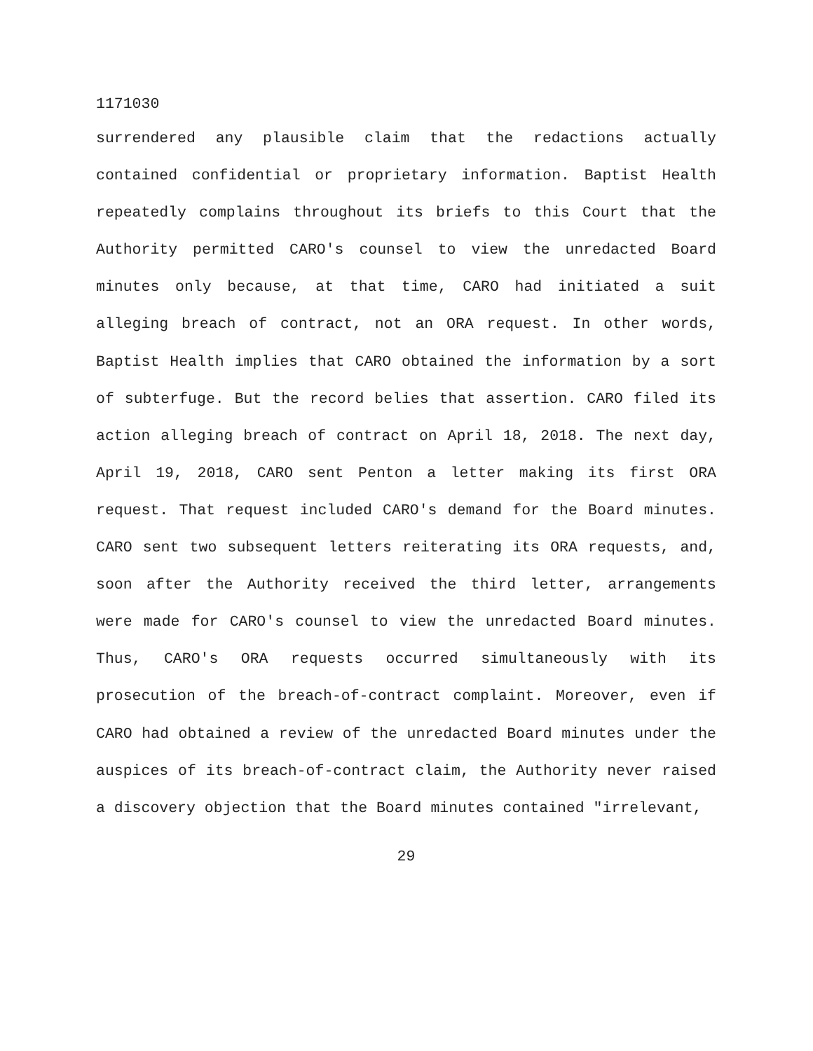1171030
surrendered any plausible claim that the redactions actually contained confidential or proprietary information. Baptist Health repeatedly complains throughout its briefs to this Court that the Authority permitted CARO's counsel to view the unredacted Board minutes only because, at that time, CARO had initiated a suit alleging breach of contract, not an ORA request. In other words, Baptist Health implies that CARO obtained the information by a sort of subterfuge. But the record belies that assertion. CARO filed its action alleging breach of contract on April 18, 2018. The next day, April 19, 2018, CARO sent Penton a letter making its first ORA request. That request included CARO's demand for the Board minutes. CARO sent two subsequent letters reiterating its ORA requests, and, soon after the Authority received the third letter, arrangements were made for CARO's counsel to view the unredacted Board minutes. Thus, CARO's ORA requests occurred simultaneously with its prosecution of the breach-of-contract complaint. Moreover, even if CARO had obtained a review of the unredacted Board minutes under the auspices of its breach-of-contract claim, the Authority never raised a discovery objection that the Board minutes contained "irrelevant,
29